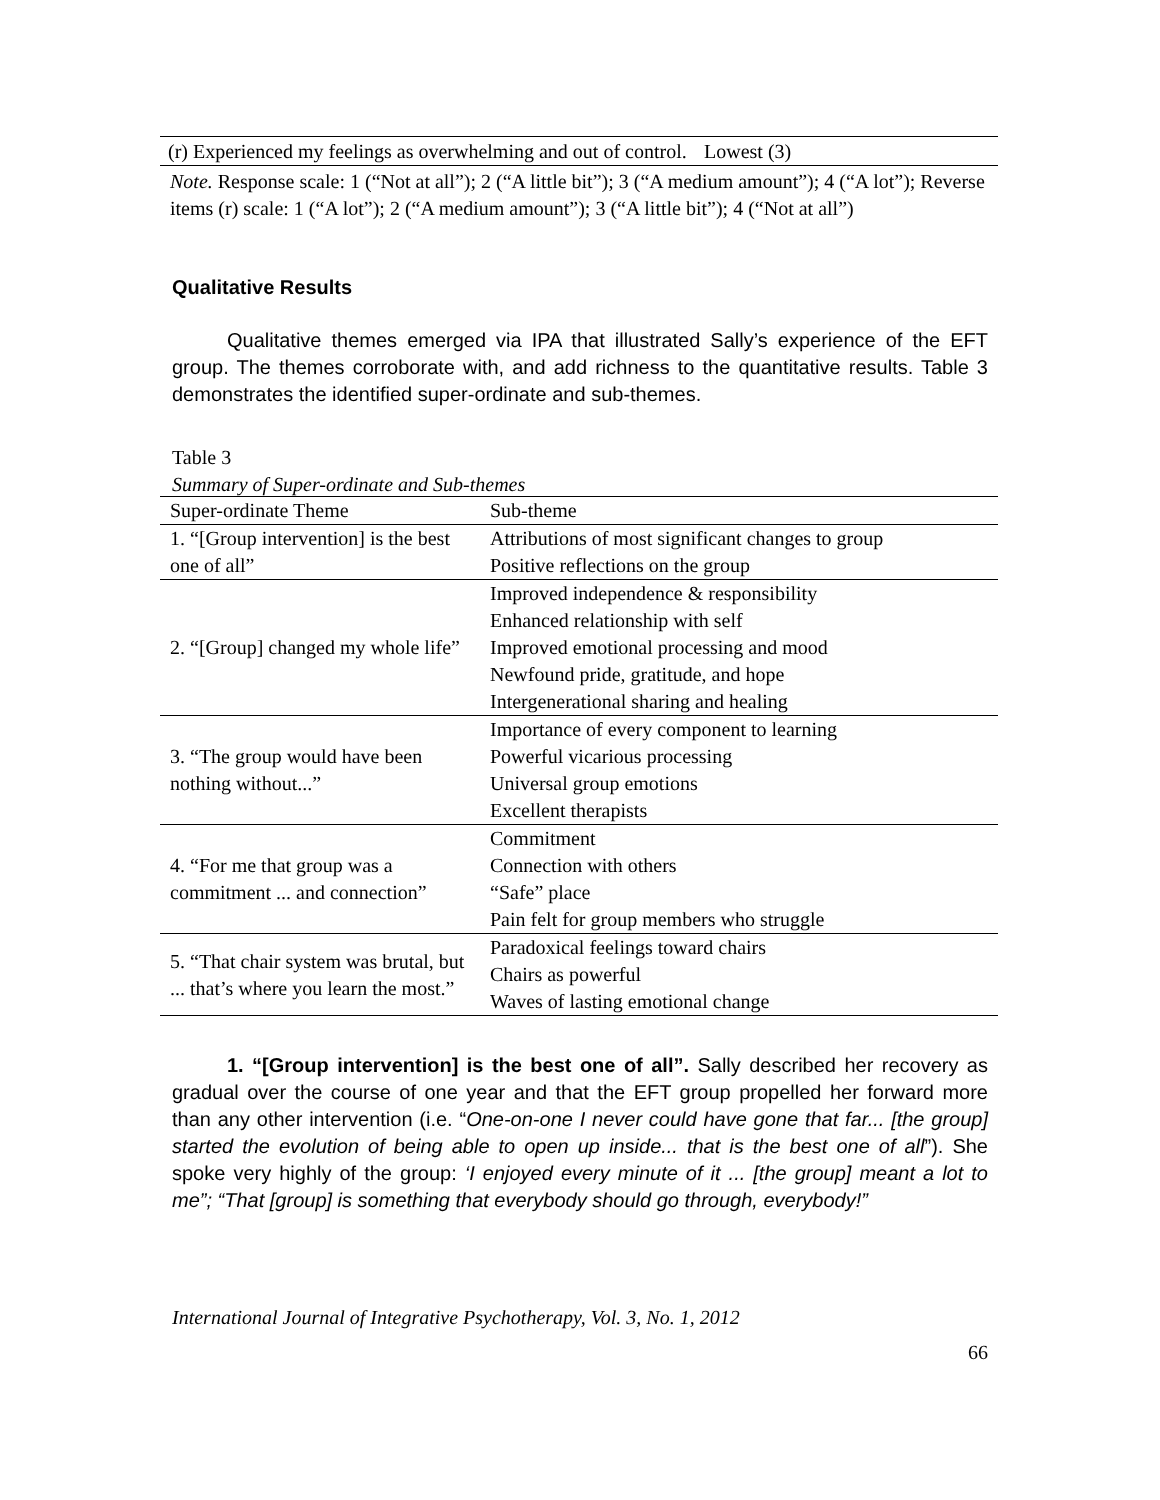| (r) Experienced my feelings as overwhelming and out of control. | Lowest (3) |
Note. Response scale: 1 (“Not at all”); 2 (“A little bit”); 3 (“A medium amount”); 4 (“A lot”); Reverse items (r) scale: 1 (“A lot”); 2 (“A medium amount”); 3 (“A little bit”); 4 (“Not at all”)
Qualitative Results
Qualitative themes emerged via IPA that illustrated Sally’s experience of the EFT group. The themes corroborate with, and add richness to the quantitative results. Table 3 demonstrates the identified super-ordinate and sub-themes.
Table 3
Summary of Super-ordinate and Sub-themes
| Super-ordinate Theme | Sub-theme |
| 1. “[Group intervention] is the best one of all” | Attributions of most significant changes to group |
| | Positive reflections on the group |
| 2. “[Group] changed my whole life” | Improved independence & responsibility |
| | Enhanced relationship with self |
| | Improved emotional processing and mood |
| | Newfound pride, gratitude, and hope |
| | Intergenerational sharing and healing |
| 3. “The group would have been nothing without...” | Importance of every component to learning |
| | Powerful vicarious processing |
| | Universal group emotions |
| | Excellent therapists |
| 4. “For me that group was a commitment ... and connection” | Commitment |
| | Connection with others |
| | “Safe” place |
| | Pain felt for group members who struggle |
| 5. “That chair system was brutal, but ... that’s where you learn the most.” | Paradoxical feelings toward chairs |
| | Chairs as powerful |
| | Waves of lasting emotional change |
1. “[Group intervention] is the best one of all”. Sally described her recovery as gradual over the course of one year and that the EFT group propelled her forward more than any other intervention (i.e. “One-on-one I never could have gone that far... [the group] started the evolution of being able to open up inside... that is the best one of all”). She spoke very highly of the group: ‘I enjoyed every minute of it ... [the group] meant a lot to me”; “That [group] is something that everybody should go through, everybody!”
International Journal of Integrative Psychotherapy, Vol. 3, No. 1, 2012
66